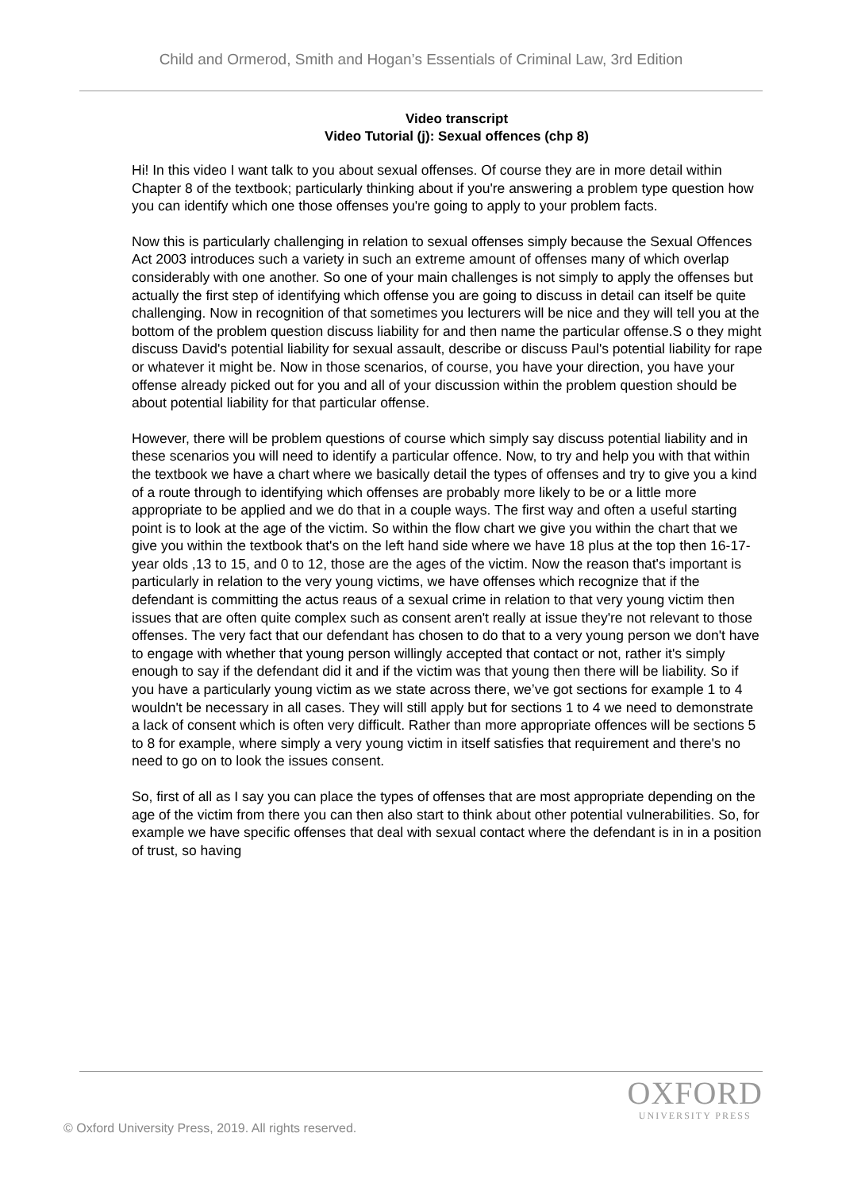Child and Ormerod, Smith and Hogan’s Essentials of Criminal Law, 3rd Edition
Video transcript
Video Tutorial (j): Sexual offences (chp 8)
Hi! In this video I want talk to you about sexual offenses. Of course they are in more detail within Chapter 8 of the textbook; particularly thinking about if you're answering a problem type question how you can identify which one those offenses you're going to apply to your problem facts.
Now this is particularly challenging in relation to sexual offenses simply because the Sexual Offences Act 2003 introduces such a variety in such an extreme amount of offenses many of which overlap considerably with one another. So one of your main challenges is not simply to apply the offenses but actually the first step of identifying which offense you are going to discuss in detail can itself be quite challenging. Now in recognition of that sometimes you lecturers will be nice and they will tell you at the bottom of the problem question discuss liability for and then name the particular offense.S o they might discuss David's potential liability for sexual assault, describe or discuss Paul's potential liability for rape or whatever it might be. Now in those scenarios, of course, you have your direction, you have your offense already picked out for you and all of your discussion within the problem question should be about potential liability for that particular offense.
However, there will be problem questions of course which simply say discuss potential liability and in these scenarios you will need to identify a particular offence. Now, to try and help you with that within the textbook we have a chart where we basically detail the types of offenses and try to give you a kind of a route through to identifying which offenses are probably more likely to be or a little more appropriate to be applied and we do that in a couple ways. The first way and often a useful starting point is to look at the age of the victim. So within the flow chart we give you within the chart that we give you within the textbook that's on the left hand side where we have 18 plus at the top then 16-17-year olds ,13 to 15, and 0 to 12, those are the ages of the victim. Now the reason that's important is particularly in relation to the very young victims, we have offenses which recognize that if the defendant is committing the actus reaus of a sexual crime in relation to that very young victim then issues that are often quite complex such as consent aren't really at issue they're not relevant to those offenses. The very fact that our defendant has chosen to do that to a very young person we don't have to engage with whether that young person willingly accepted that contact or not, rather it's simply enough to say if the defendant did it and if the victim was that young then there will be liability. So if you have a particularly young victim as we state across there, we’ve got sections for example 1 to 4 wouldn't be necessary in all cases. They will still apply but for sections 1 to 4 we need to demonstrate a lack of consent which is often very difficult. Rather than more appropriate offences will be sections 5 to 8 for example, where simply a very young victim in itself satisfies that requirement and there's no need to go on to look the issues consent.
So, first of all as I say you can place the types of offenses that are most appropriate depending on the age of the victim from there you can then also start to think about other potential vulnerabilities. So, for example we have specific offenses that deal with sexual contact where the defendant is in in a position of trust, so having
OXFORD
UNIVERSITY PRESS
© Oxford University Press, 2019. All rights reserved.